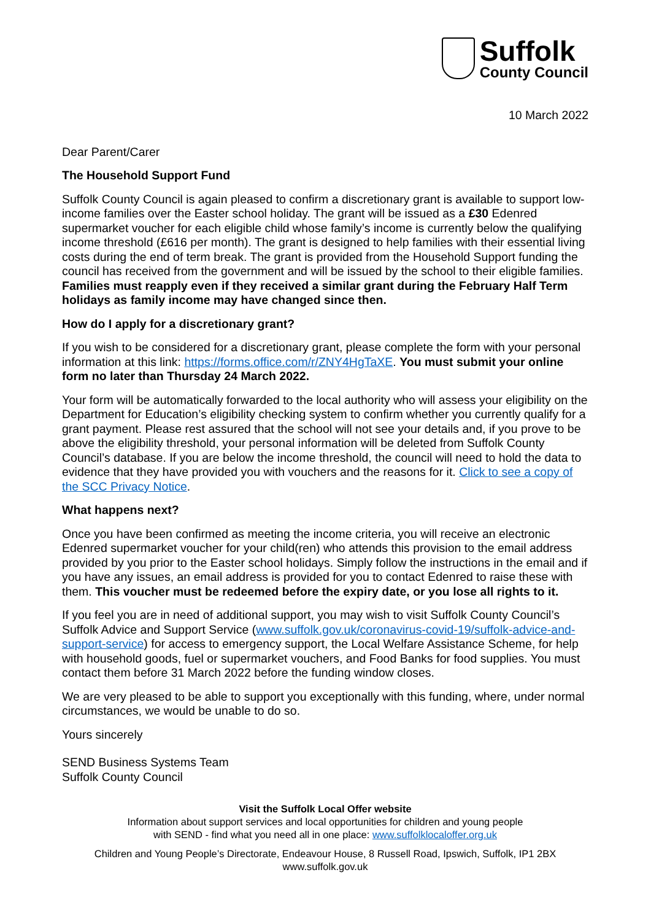Suffolk
County Council
10 March 2022
Dear Parent/Carer
The Household Support Fund
Suffolk County Council is again pleased to confirm a discretionary grant is available to support low-income families over the Easter school holiday. The grant will be issued as a £30 Edenred supermarket voucher for each eligible child whose family’s income is currently below the qualifying income threshold (£616 per month). The grant is designed to help families with their essential living costs during the end of term break. The grant is provided from the Household Support funding the council has received from the government and will be issued by the school to their eligible families. Families must reapply even if they received a similar grant during the February Half Term holidays as family income may have changed since then.
How do I apply for a discretionary grant?
If you wish to be considered for a discretionary grant, please complete the form with your personal information at this link: https://forms.office.com/r/ZNY4HgTaXE. You must submit your online form no later than Thursday 24 March 2022.
Your form will be automatically forwarded to the local authority who will assess your eligibility on the Department for Education’s eligibility checking system to confirm whether you currently qualify for a grant payment. Please rest assured that the school will not see your details and, if you prove to be above the eligibility threshold, your personal information will be deleted from Suffolk County Council’s database. If you are below the income threshold, the council will need to hold the data to evidence that they have provided you with vouchers and the reasons for it. Click to see a copy of the SCC Privacy Notice.
What happens next?
Once you have been confirmed as meeting the income criteria, you will receive an electronic Edenred supermarket voucher for your child(ren) who attends this provision to the email address provided by you prior to the Easter school holidays. Simply follow the instructions in the email and if you have any issues, an email address is provided for you to contact Edenred to raise these with them. This voucher must be redeemed before the expiry date, or you lose all rights to it.
If you feel you are in need of additional support, you may wish to visit Suffolk County Council’s Suffolk Advice and Support Service (www.suffolk.gov.uk/coronavirus-covid-19/suffolk-advice-and-support-service) for access to emergency support, the Local Welfare Assistance Scheme, for help with household goods, fuel or supermarket vouchers, and Food Banks for food supplies. You must contact them before 31 March 2022 before the funding window closes.
We are very pleased to be able to support you exceptionally with this funding, where, under normal circumstances, we would be unable to do so.
Yours sincerely
SEND Business Systems Team
Suffolk County Council
Visit the Suffolk Local Offer website
Information about support services and local opportunities for children and young people
with SEND - find what you need all in one place: www.suffolklocaloffer.org.uk
Children and Young People’s Directorate, Endeavour House, 8 Russell Road, Ipswich, Suffolk, IP1 2BX
www.suffolk.gov.uk